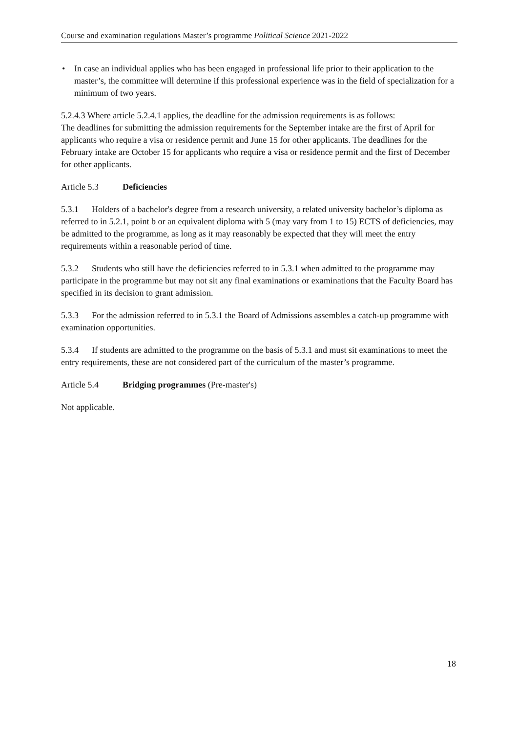Course and examination regulations Master’s programme Political Science 2021-2022
• In case an individual applies who has been engaged in professional life prior to their application to the master’s, the committee will determine if this professional experience was in the field of specialization for a minimum of two years.
5.2.4.3 Where article 5.2.4.1 applies, the deadline for the admission requirements is as follows:
The deadlines for submitting the admission requirements for the September intake are the first of April for applicants who require a visa or residence permit and June 15 for other applicants. The deadlines for the February intake are October 15 for applicants who require a visa or residence permit and the first of December for other applicants.
Article 5.3 Deficiencies
5.3.1 Holders of a bachelor's degree from a research university, a related university bachelor’s diploma as referred to in 5.2.1, point b or an equivalent diploma with 5 (may vary from 1 to 15) ECTS of deficiencies, may be admitted to the programme, as long as it may reasonably be expected that they will meet the entry requirements within a reasonable period of time.
5.3.2 Students who still have the deficiencies referred to in 5.3.1 when admitted to the programme may participate in the programme but may not sit any final examinations or examinations that the Faculty Board has specified in its decision to grant admission.
5.3.3 For the admission referred to in 5.3.1 the Board of Admissions assembles a catch-up programme with examination opportunities.
5.3.4 If students are admitted to the programme on the basis of 5.3.1 and must sit examinations to meet the entry requirements, these are not considered part of the curriculum of the master’s programme.
Article 5.4 Bridging programmes (Pre-master's)
Not applicable.
18